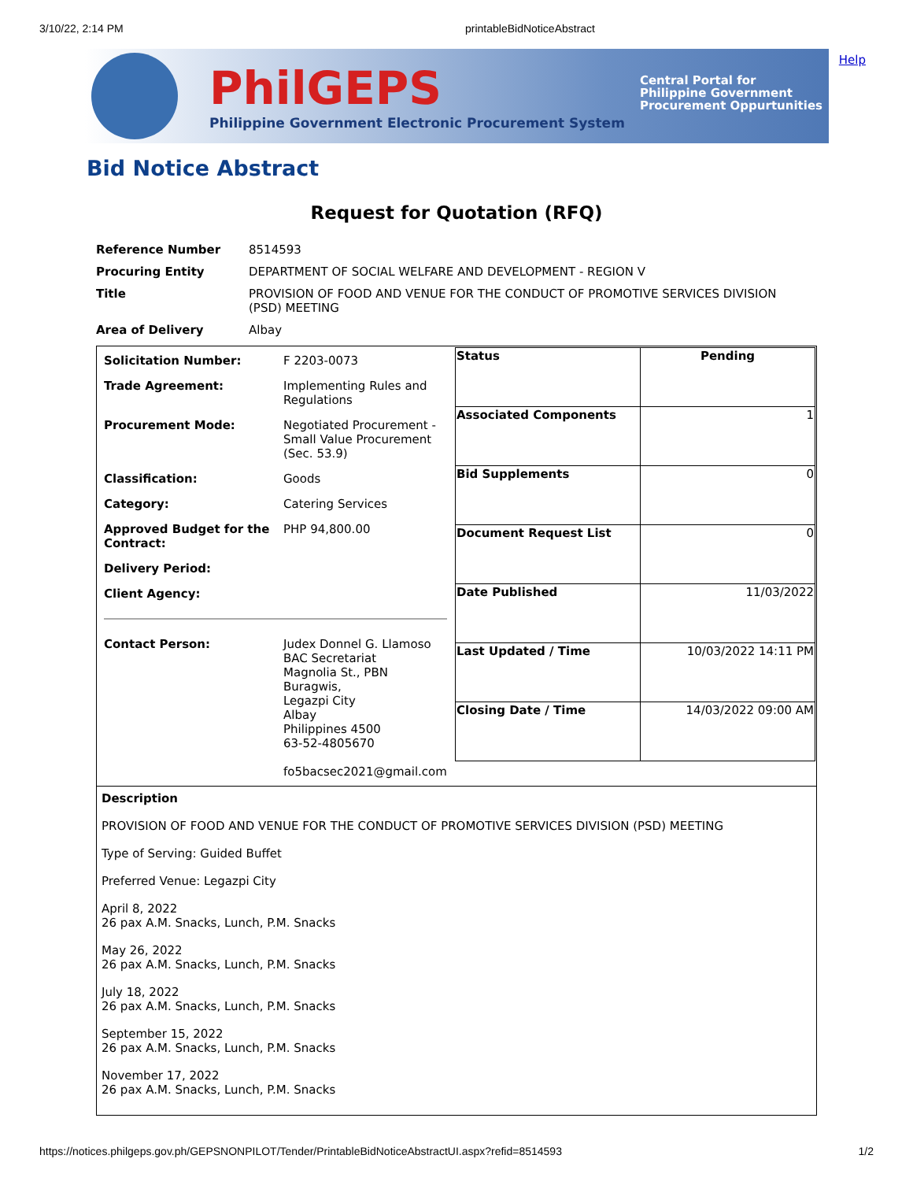3/10/22, 2:14 PM printableBidNoticeAbstract
Help
PhilGEPS
Philippine Government Electronic Procurement System
Central Portal for
Philippine Government
Procurement Oppurtunities
Bid Notice Abstract
Request for Quotation (RFQ)
| Reference Number | 8514593 |
| Procuring Entity | DEPARTMENT OF SOCIAL WELFARE AND DEVELOPMENT - REGION V |
| Title | PROVISION OF FOOD AND VENUE FOR THE CONDUCT OF PROMOTIVE SERVICES DIVISION (PSD) MEETING |
| Area of Delivery | Albay |
| / Solicitation Number: / F 2203-0073 / / Trade Agreement: / Implementing Rules and Regulations / / Procurement Mode: / Negotiated Procurement - Small Value Procurement (Sec. 53.9) / / Classification: / Goods / / Category: / Catering Services / / Approved Budget for the Contract: / PHP 94,800.00 / / Delivery Period: / / / Client Agency: / / / Contact Person: / Judex Donnel G. Llamoso BAC Secretariat Magnolia St., PBN Buragwis, Legazpi City Albay Philippines 4500 63-52-4805670 fo5bacsec2021@gmail.com / | / Status / Pending / / Associated Components / 1 / / Bid Supplements / 0 / / Document Request List / 0 / / Date Published / 11/03/2022 / / Last Updated / Time / 10/03/2022 14:11 PM / / Closing Date / Time / 14/03/2022 09:00 AM / |
| Description PROVISION OF FOOD AND VENUE FOR THE CONDUCT OF PROMOTIVE SERVICES DIVISION (PSD) MEETING Type of Serving: Guided Buffet Preferred Venue: Legazpi City April 8, 2022 26 pax A.M. Snacks, Lunch, P.M. Snacks May 26, 2022 26 pax A.M. Snacks, Lunch, P.M. Snacks July 18, 2022 26 pax A.M. Snacks, Lunch, P.M. Snacks September 15, 2022 26 pax A.M. Snacks, Lunch, P.M. Snacks November 17, 2022 26 pax A.M. Snacks, Lunch, P.M. Snacks | |
https://notices.philgeps.gov.ph/GEPSNONPILOT/Tender/PrintableBidNoticeAbstractUI.aspx?refid=8514593 1/2